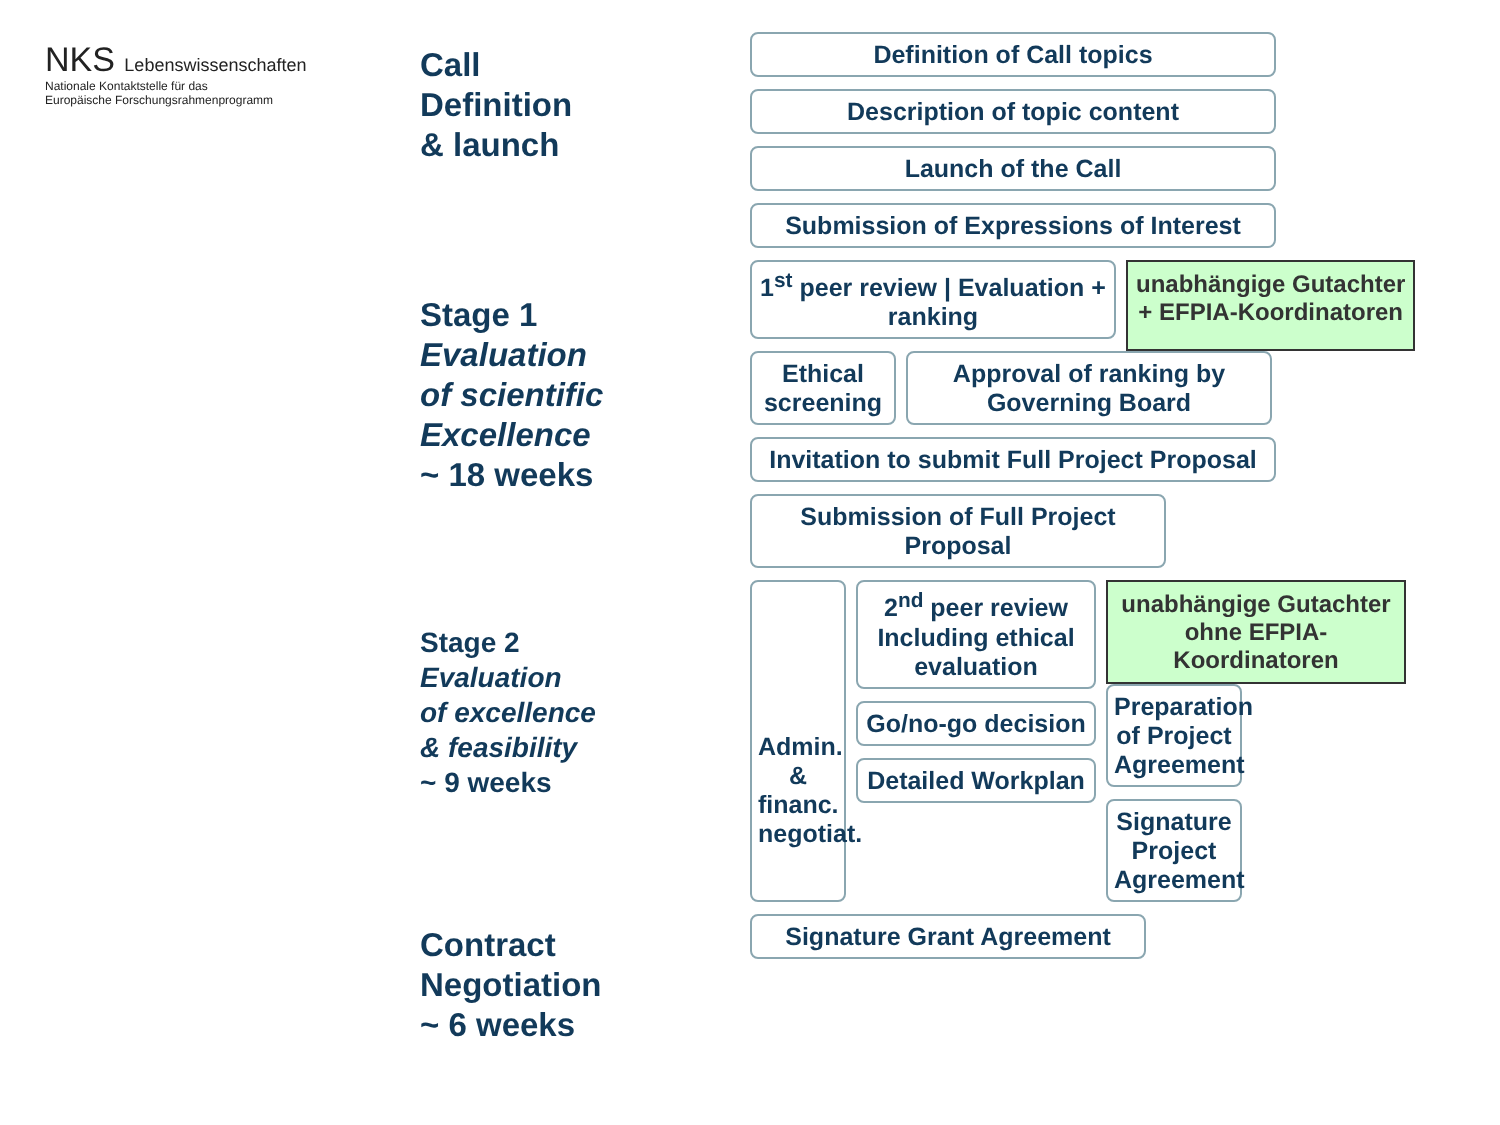NKS Lebenswissenschaften
Nationale Kontaktstelle für das
Europäische Forschungsrahmenprogramm
Call
Definition
& launch
Stage 1
Evaluation
of scientific
Excellence
~ 18 weeks
Stage 2
Evaluation
of excellence
& feasibility
~ 9 weeks
Contract
Negotiation
~ 6 weeks
Definition of Call topics
Description of topic content
Launch of the Call
Submission of Expressions of Interest
1<sup>st</sup> peer review | Evaluation + ranking
unabhängige Gutachter
+ EFPIA-Koordinatoren
Ethical screening
Approval of ranking by Governing Board
Invitation to submit Full Project Proposal
Submission of Full Project Proposal
Admin. & financ. negotiat.
2<sup>nd</sup> peer review Including ethical evaluation
Go/no-go decision
Detailed Workplan
unabhängige Gutachter
ohne EFPIA-Koordinatoren
Preparation of Project Agreement
Signature Project Agreement
Signature Grant Agreement